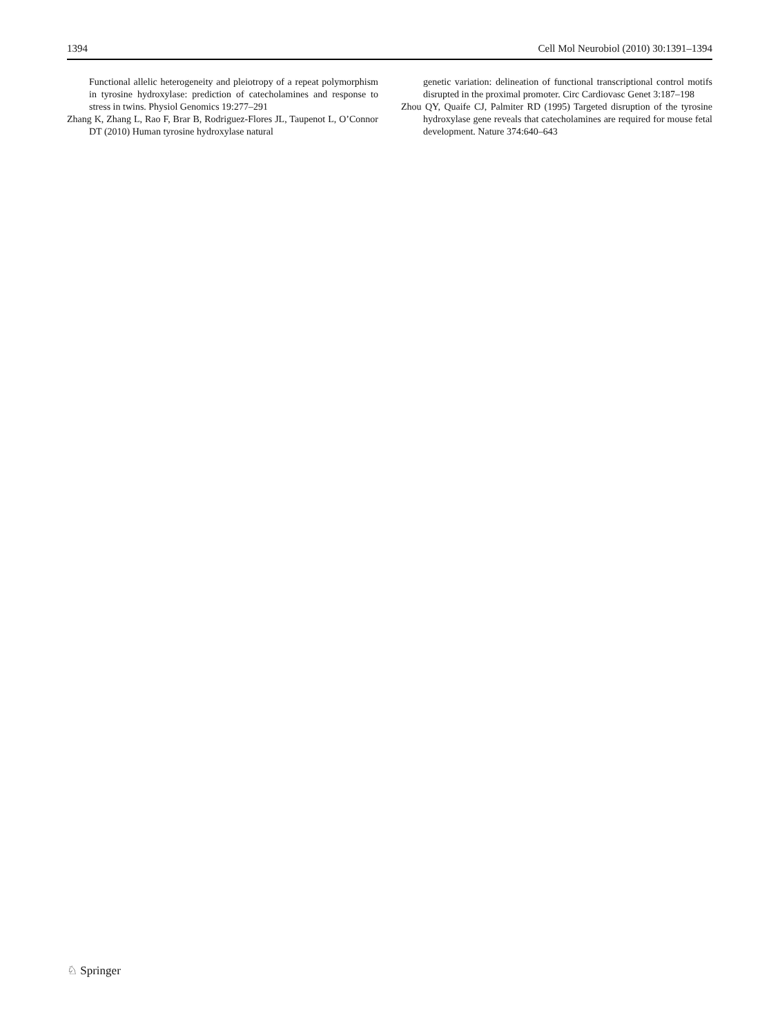1394 Cell Mol Neurobiol (2010) 30:1391–1394
Functional allelic heterogeneity and pleiotropy of a repeat polymorphism in tyrosine hydroxylase: prediction of catechol­amines and response to stress in twins. Physiol Genomics 19:277–291
Zhang K, Zhang L, Rao F, Brar B, Rodriguez-Flores JL, Taupenot L, O’Connor DT (2010) Human tyrosine hydroxylase natural
genetic variation: delineation of functional transcriptional con­trol motifs disrupted in the proximal promoter. Circ Cardiovasc Genet 3:187–198
Zhou QY, Quaife CJ, Palmiter RD (1995) Targeted disruption of the tyrosine hydroxylase gene reveals that catecholamines are required for mouse fetal development. Nature 374:640–643
♘ Springer